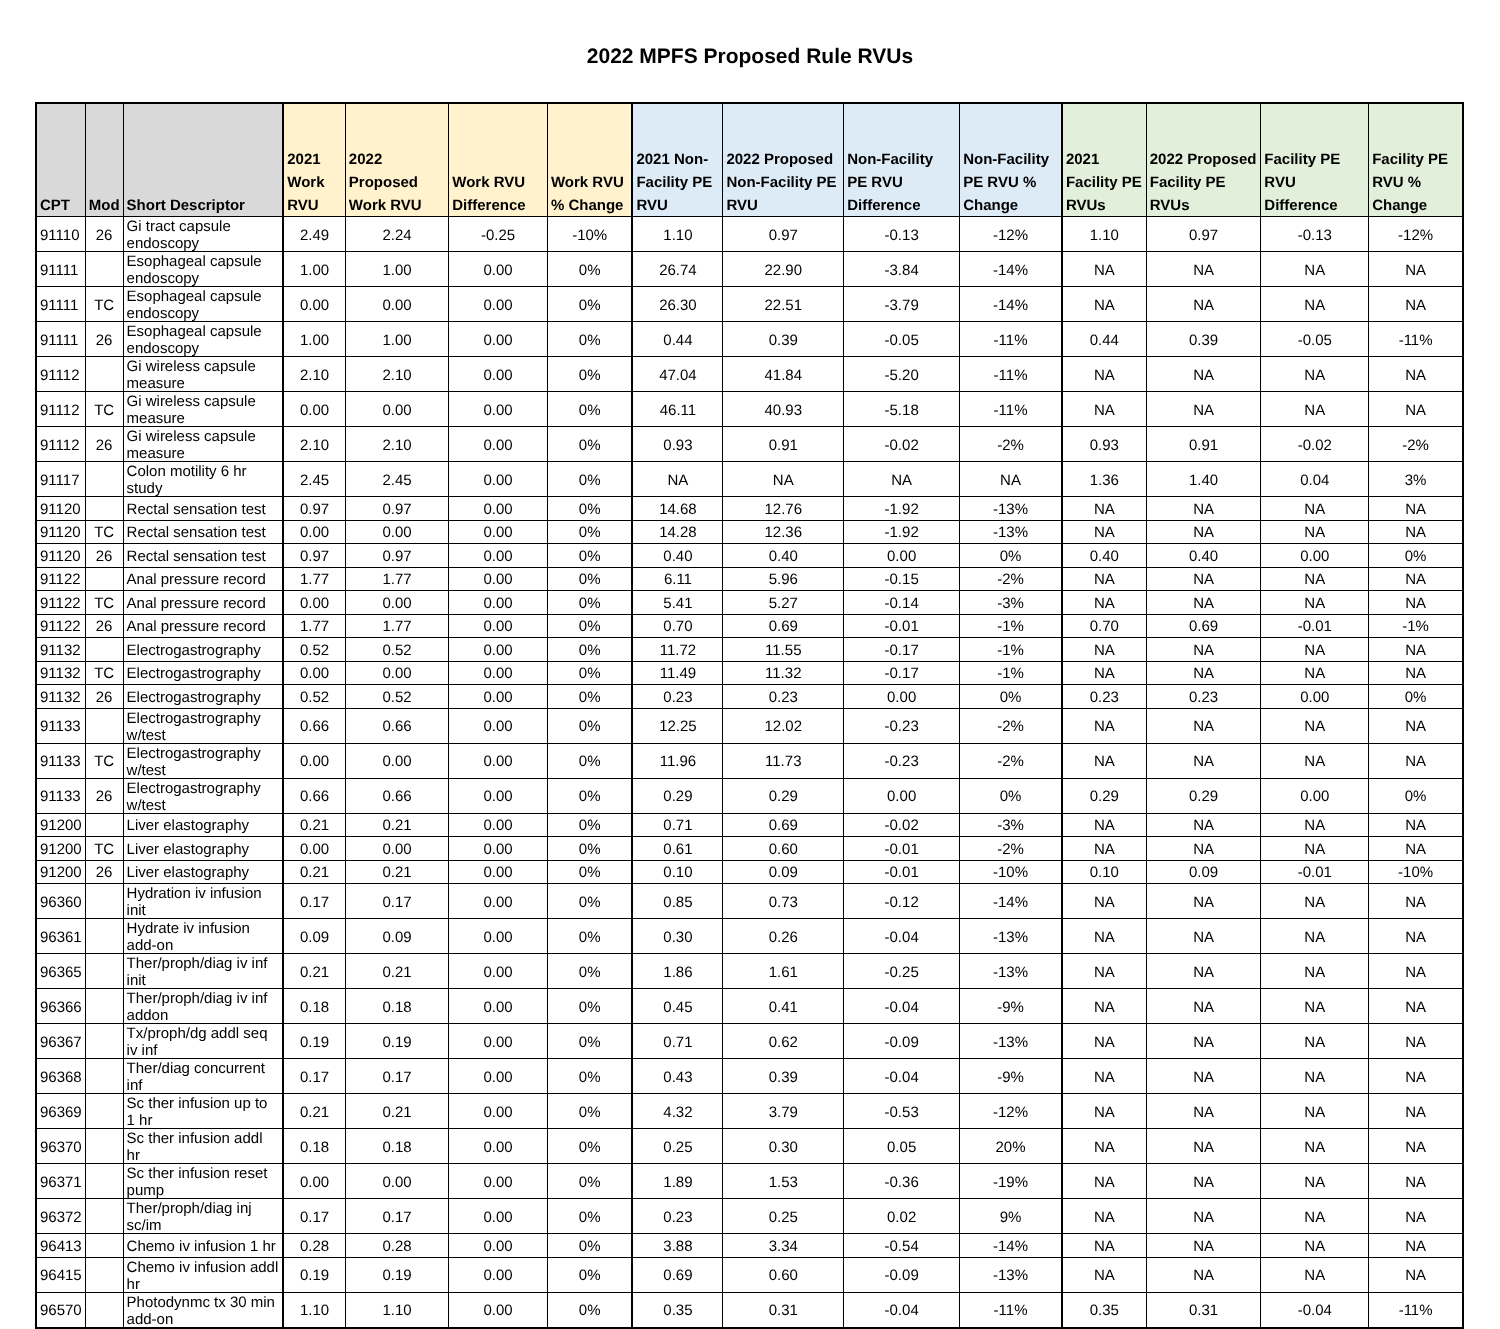2022 MPFS Proposed Rule RVUs
| CPT | Mod | Short Descriptor | 2021 Work RVU | 2022 Proposed Work RVU | Work RVU Difference | Work RVU % Change | 2021 Non-Facility PE RVU | 2022 Proposed Non-Facility PE RVU | Non-Facility PE RVU Difference | Non-Facility PE RVU % Change | 2021 Facility PE RVUs | 2022 Proposed Facility PE RVUs | Facility PE RVU Difference | Facility PE RVU % Change |
| --- | --- | --- | --- | --- | --- | --- | --- | --- | --- | --- | --- | --- | --- | --- |
| 91110 | 26 | Gi tract capsule endoscopy | 2.49 | 2.24 | -0.25 | -10% | 1.10 | 0.97 | -0.13 | -12% | 1.10 | 0.97 | -0.13 | -12% |
| 91111 | | Esophageal capsule endoscopy | 1.00 | 1.00 | 0.00 | 0% | 26.74 | 22.90 | -3.84 | -14% | NA | NA | NA | NA |
| 91111 | TC | Esophageal capsule endoscopy | 0.00 | 0.00 | 0.00 | 0% | 26.30 | 22.51 | -3.79 | -14% | NA | NA | NA | NA |
| 91111 | 26 | Esophageal capsule endoscopy | 1.00 | 1.00 | 0.00 | 0% | 0.44 | 0.39 | -0.05 | -11% | 0.44 | 0.39 | -0.05 | -11% |
| 91112 | | Gi wireless capsule measure | 2.10 | 2.10 | 0.00 | 0% | 47.04 | 41.84 | -5.20 | -11% | NA | NA | NA | NA |
| 91112 | TC | Gi wireless capsule measure | 0.00 | 0.00 | 0.00 | 0% | 46.11 | 40.93 | -5.18 | -11% | NA | NA | NA | NA |
| 91112 | 26 | Gi wireless capsule measure | 2.10 | 2.10 | 0.00 | 0% | 0.93 | 0.91 | -0.02 | -2% | 0.93 | 0.91 | -0.02 | -2% |
| 91117 | | Colon motility 6 hr study | 2.45 | 2.45 | 0.00 | 0% | NA | NA | NA | NA | 1.36 | 1.40 | 0.04 | 3% |
| 91120 | | Rectal sensation test | 0.97 | 0.97 | 0.00 | 0% | 14.68 | 12.76 | -1.92 | -13% | NA | NA | NA | NA |
| 91120 | TC | Rectal sensation test | 0.00 | 0.00 | 0.00 | 0% | 14.28 | 12.36 | -1.92 | -13% | NA | NA | NA | NA |
| 91120 | 26 | Rectal sensation test | 0.97 | 0.97 | 0.00 | 0% | 0.40 | 0.40 | 0.00 | 0% | 0.40 | 0.40 | 0.00 | 0% |
| 91122 | | Anal pressure record | 1.77 | 1.77 | 0.00 | 0% | 6.11 | 5.96 | -0.15 | -2% | NA | NA | NA | NA |
| 91122 | TC | Anal pressure record | 0.00 | 0.00 | 0.00 | 0% | 5.41 | 5.27 | -0.14 | -3% | NA | NA | NA | NA |
| 91122 | 26 | Anal pressure record | 1.77 | 1.77 | 0.00 | 0% | 0.70 | 0.69 | -0.01 | -1% | 0.70 | 0.69 | -0.01 | -1% |
| 91132 | | Electrogastrography | 0.52 | 0.52 | 0.00 | 0% | 11.72 | 11.55 | -0.17 | -1% | NA | NA | NA | NA |
| 91132 | TC | Electrogastrography | 0.00 | 0.00 | 0.00 | 0% | 11.49 | 11.32 | -0.17 | -1% | NA | NA | NA | NA |
| 91132 | 26 | Electrogastrography | 0.52 | 0.52 | 0.00 | 0% | 0.23 | 0.23 | 0.00 | 0% | 0.23 | 0.23 | 0.00 | 0% |
| 91133 | | Electrogastrography w/test | 0.66 | 0.66 | 0.00 | 0% | 12.25 | 12.02 | -0.23 | -2% | NA | NA | NA | NA |
| 91133 | TC | Electrogastrography w/test | 0.00 | 0.00 | 0.00 | 0% | 11.96 | 11.73 | -0.23 | -2% | NA | NA | NA | NA |
| 91133 | 26 | Electrogastrography w/test | 0.66 | 0.66 | 0.00 | 0% | 0.29 | 0.29 | 0.00 | 0% | 0.29 | 0.29 | 0.00 | 0% |
| 91200 | | Liver elastography | 0.21 | 0.21 | 0.00 | 0% | 0.71 | 0.69 | -0.02 | -3% | NA | NA | NA | NA |
| 91200 | TC | Liver elastography | 0.00 | 0.00 | 0.00 | 0% | 0.61 | 0.60 | -0.01 | -2% | NA | NA | NA | NA |
| 91200 | 26 | Liver elastography | 0.21 | 0.21 | 0.00 | 0% | 0.10 | 0.09 | -0.01 | -10% | 0.10 | 0.09 | -0.01 | -10% |
| 96360 | | Hydration iv infusion init | 0.17 | 0.17 | 0.00 | 0% | 0.85 | 0.73 | -0.12 | -14% | NA | NA | NA | NA |
| 96361 | | Hydrate iv infusion add-on | 0.09 | 0.09 | 0.00 | 0% | 0.30 | 0.26 | -0.04 | -13% | NA | NA | NA | NA |
| 96365 | | Ther/proph/diag iv inf init | 0.21 | 0.21 | 0.00 | 0% | 1.86 | 1.61 | -0.25 | -13% | NA | NA | NA | NA |
| 96366 | | Ther/proph/diag iv inf addon | 0.18 | 0.18 | 0.00 | 0% | 0.45 | 0.41 | -0.04 | -9% | NA | NA | NA | NA |
| 96367 | | Tx/proph/dg addl seq iv inf | 0.19 | 0.19 | 0.00 | 0% | 0.71 | 0.62 | -0.09 | -13% | NA | NA | NA | NA |
| 96368 | | Ther/diag concurrent inf | 0.17 | 0.17 | 0.00 | 0% | 0.43 | 0.39 | -0.04 | -9% | NA | NA | NA | NA |
| 96369 | | Sc ther infusion up to 1 hr | 0.21 | 0.21 | 0.00 | 0% | 4.32 | 3.79 | -0.53 | -12% | NA | NA | NA | NA |
| 96370 | | Sc ther infusion addl hr | 0.18 | 0.18 | 0.00 | 0% | 0.25 | 0.30 | 0.05 | 20% | NA | NA | NA | NA |
| 96371 | | Sc ther infusion reset pump | 0.00 | 0.00 | 0.00 | 0% | 1.89 | 1.53 | -0.36 | -19% | NA | NA | NA | NA |
| 96372 | | Ther/proph/diag inj sc/im | 0.17 | 0.17 | 0.00 | 0% | 0.23 | 0.25 | 0.02 | 9% | NA | NA | NA | NA |
| 96413 | | Chemo iv infusion 1 hr | 0.28 | 0.28 | 0.00 | 0% | 3.88 | 3.34 | -0.54 | -14% | NA | NA | NA | NA |
| 96415 | | Chemo iv infusion addl hr | 0.19 | 0.19 | 0.00 | 0% | 0.69 | 0.60 | -0.09 | -13% | NA | NA | NA | NA |
| 96570 | | Photodynmc tx 30 min add-on | 1.10 | 1.10 | 0.00 | 0% | 0.35 | 0.31 | -0.04 | -11% | 0.35 | 0.31 | -0.04 | -11% |